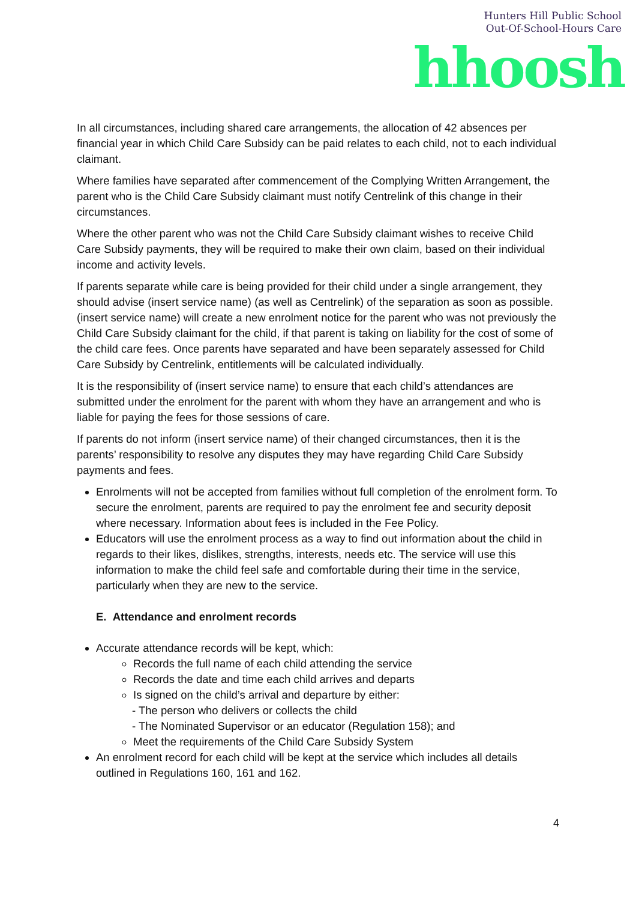Hunters Hill Public School
Out-Of-School-Hours Care
hhoosh
In all circumstances, including shared care arrangements, the allocation of 42 absences per financial year in which Child Care Subsidy can be paid relates to each child, not to each individual claimant.
Where families have separated after commencement of the Complying Written Arrangement, the parent who is the Child Care Subsidy claimant must notify Centrelink of this change in their circumstances.
Where the other parent who was not the Child Care Subsidy claimant wishes to receive Child Care Subsidy payments, they will be required to make their own claim, based on their individual income and activity levels.
If parents separate while care is being provided for their child under a single arrangement, they should advise (insert service name) (as well as Centrelink) of the separation as soon as possible. (insert service name) will create a new enrolment notice for the parent who was not previously the Child Care Subsidy claimant for the child, if that parent is taking on liability for the cost of some of the child care fees. Once parents have separated and have been separately assessed for Child Care Subsidy by Centrelink, entitlements will be calculated individually.
It is the responsibility of (insert service name) to ensure that each child’s attendances are submitted under the enrolment for the parent with whom they have an arrangement and who is liable for paying the fees for those sessions of care.
If parents do not inform (insert service name) of their changed circumstances, then it is the parents’ responsibility to resolve any disputes they may have regarding Child Care Subsidy payments and fees.
Enrolments will not be accepted from families without full completion of the enrolment form. To secure the enrolment, parents are required to pay the enrolment fee and security deposit where necessary. Information about fees is included in the Fee Policy.
Educators will use the enrolment process as a way to find out information about the child in regards to their likes, dislikes, strengths, interests, needs etc. The service will use this information to make the child feel safe and comfortable during their time in the service, particularly when they are new to the service.
E. Attendance and enrolment records
Accurate attendance records will be kept, which:
Records the full name of each child attending the service
Records the date and time each child arrives and departs
Is signed on the child’s arrival and departure by either:
- The person who delivers or collects the child
- The Nominated Supervisor or an educator (Regulation 158); and
Meet the requirements of the Child Care Subsidy System
An enrolment record for each child will be kept at the service which includes all details outlined in Regulations 160, 161 and 162.
4